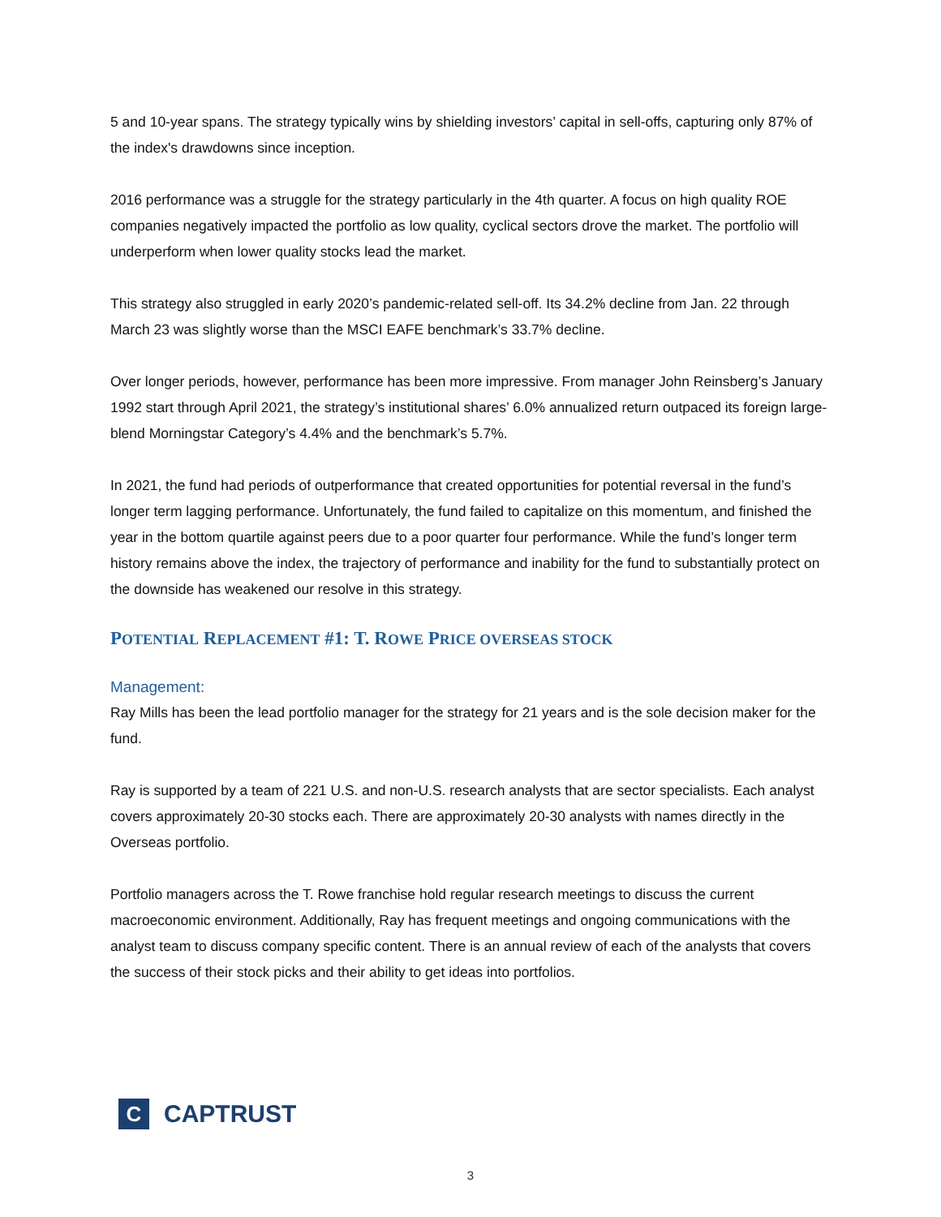5 and 10-year spans. The strategy typically wins by shielding investors’ capital in sell-offs, capturing only 87% of the index's drawdowns since inception.
2016 performance was a struggle for the strategy particularly in the 4th quarter. A focus on high quality ROE companies negatively impacted the portfolio as low quality, cyclical sectors drove the market. The portfolio will underperform when lower quality stocks lead the market.
This strategy also struggled in early 2020’s pandemic-related sell-off. Its 34.2% decline from Jan. 22 through March 23 was slightly worse than the MSCI EAFE benchmark’s 33.7% decline.
Over longer periods, however, performance has been more impressive. From manager John Reinsberg’s January 1992 start through April 2021, the strategy’s institutional shares’ 6.0% annualized return outpaced its foreign large-blend Morningstar Category’s 4.4% and the benchmark’s 5.7%.
In 2021, the fund had periods of outperformance that created opportunities for potential reversal in the fund’s longer term lagging performance. Unfortunately, the fund failed to capitalize on this momentum, and finished the year in the bottom quartile against peers due to a poor quarter four performance. While the fund’s longer term history remains above the index, the trajectory of performance and inability for the fund to substantially protect on the downside has weakened our resolve in this strategy.
POTENTIAL REPLACEMENT #1: T. ROWE PRICE OVERSEAS STOCK
Management:
Ray Mills has been the lead portfolio manager for the strategy for 21 years and is the sole decision maker for the fund.
Ray is supported by a team of 221 U.S. and non-U.S. research analysts that are sector specialists. Each analyst covers approximately 20-30 stocks each. There are approximately 20-30 analysts with names directly in the Overseas portfolio.
Portfolio managers across the T. Rowe franchise hold regular research meetings to discuss the current macroeconomic environment. Additionally, Ray has frequent meetings and ongoing communications with the analyst team to discuss company specific content. There is an annual review of each of the analysts that covers the success of their stock picks and their ability to get ideas into portfolios.
C
CAPTRUST
3